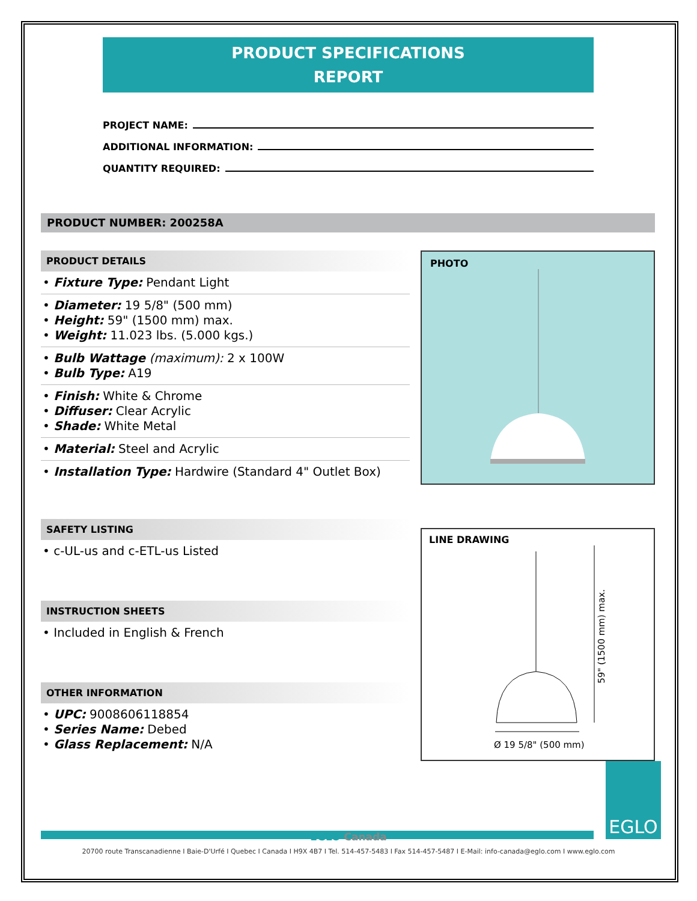PRODUCT SPECIFICATIONS
REPORT
PROJECT NAME:
ADDITIONAL INFORMATION:
QUANTITY REQUIRED:
PRODUCT NUMBER: 200258A
PRODUCT DETAILS
• Fixture Type: Pendant Light
• Diameter: 19 5/8" (500 mm)
• Height: 59" (1500 mm) max.
• Weight: 11.023 lbs. (5.000 kgs.)
• Bulb Wattage (maximum): 2 x 100W
• Bulb Type: A19
• Finish: White & Chrome
• Diffuser: Clear Acrylic
• Shade: White Metal
• Material: Steel and Acrylic
• Installation Type: Hardwire (Standard 4" Outlet Box)
SAFETY LISTING
• c-UL-us and c-ETL-us Listed
INSTRUCTION SHEETS
• Included in English & French
OTHER INFORMATION
• UPC: 9008606118854
• Series Name: Debed
• Glass Replacement: N/A
PHOTO
LINE DRAWING
59" (1500 mm) max.
Ø 19 5/8" (500 mm)
EGLO
EGLO Canada
20700 route Transcanadienne I Baie-D'Urfé I Quebec I Canada I H9X 4B7 I Tel. 514-457-5483 I Fax 514-457-5487 I E-Mail: info-canada@eglo.com I www.eglo.com